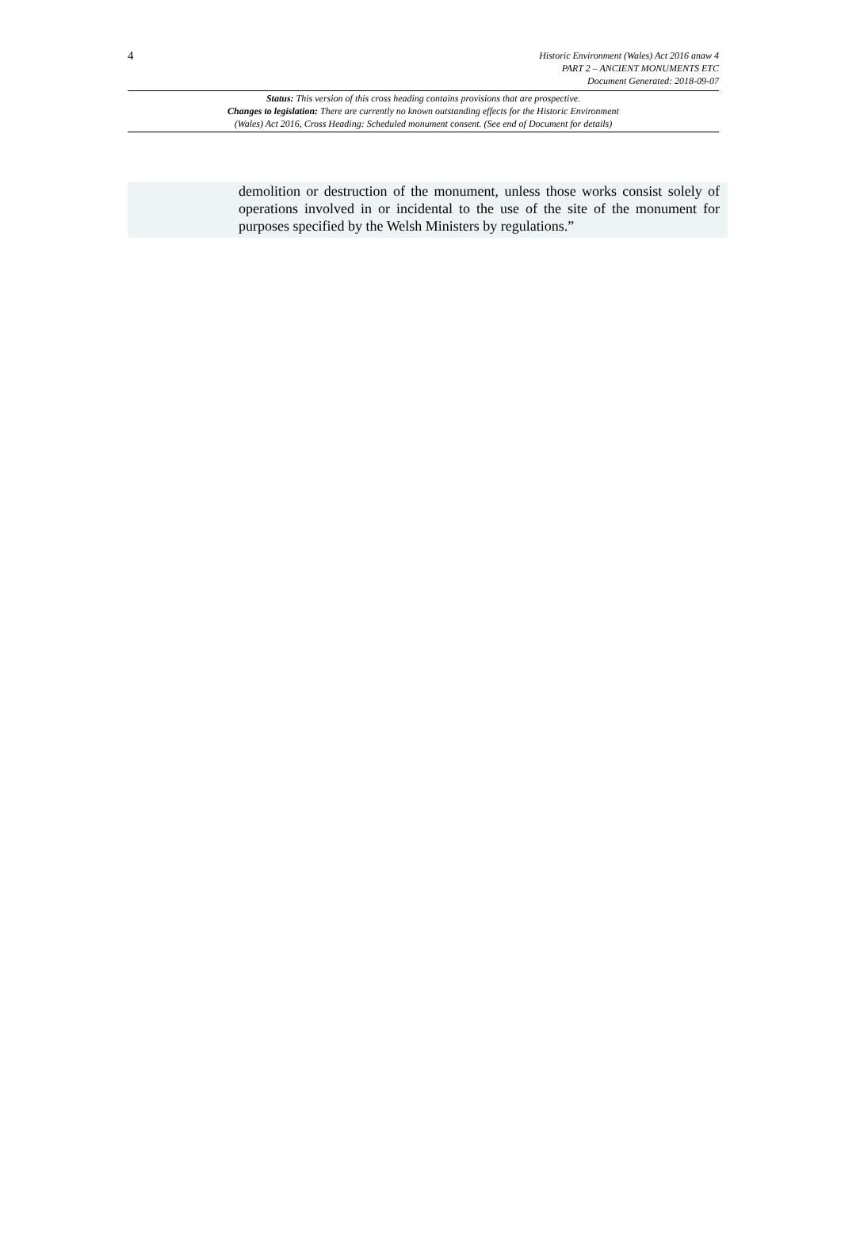4
Historic Environment (Wales) Act 2016 anaw 4
PART 2 – ANCIENT MONUMENTS ETC
Document Generated: 2018-09-07
Status: This version of this cross heading contains provisions that are prospective.
Changes to legislation: There are currently no known outstanding effects for the Historic Environment
(Wales) Act 2016, Cross Heading: Scheduled monument consent. (See end of Document for details)
demolition or destruction of the monument, unless those works consist solely of operations involved in or incidental to the use of the site of the monument for purposes specified by the Welsh Ministers by regulations.”